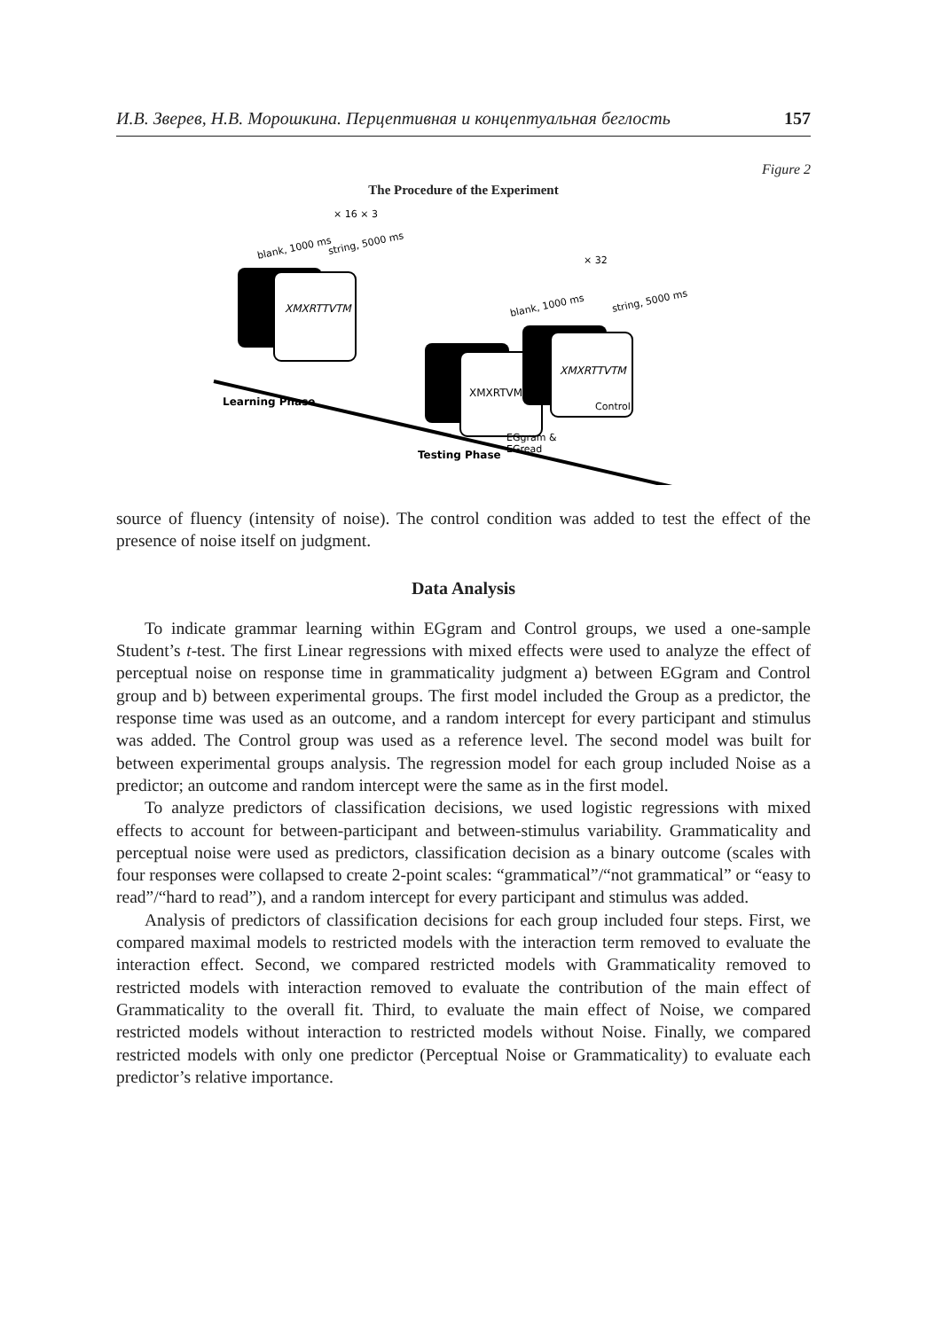И.В. Зверев, Н.В. Морошкина. Перцептивная и концептуальная беглость 157
Figure 2
The Procedure of the Experiment
× 16 × 3
blank, 1000 ms
string, 5000 ms
XMXRTTVTM
× 32
blank, 1000 ms
string, 5000 ms
XMXRTVM
XMXRTTVTM
Control
EGgram &
EGread
Learning Phase
Testing Phase
source of fluency (intensity of noise). The control condition was added to test the effect of the presence of noise itself on judgment.
Data Analysis
To indicate grammar learning within EGgram and Control groups, we used a one-sample Student’s t-test. The first Linear regressions with mixed effects were used to analyze the effect of perceptual noise on response time in grammaticality judgment a) between EGgram and Control group and b) between experimental groups. The first model included the Group as a predictor, the response time was used as an outcome, and a random intercept for every participant and stimulus was added. The Control group was used as a reference level. The second model was built for between experimental groups analysis. The regression model for each group included Noise as a predictor; an outcome and random intercept were the same as in the first model.
To analyze predictors of classification decisions, we used logistic regressions with mixed effects to account for between-participant and between-stimulus variability. Grammaticality and perceptual noise were used as predictors, classification decision as a binary outcome (scales with four responses were collapsed to create 2-point scales: “grammatical”/“not grammatical” or “easy to read”/“hard to read”), and a random intercept for every participant and stimulus was added.
Analysis of predictors of classification decisions for each group included four steps. First, we compared maximal models to restricted models with the interaction term removed to evaluate the interaction effect. Second, we compared restricted models with Grammaticality removed to restricted models with interaction removed to evaluate the contribution of the main effect of Grammaticality to the overall fit. Third, to evaluate the main effect of Noise, we compared restricted models without interaction to restricted models without Noise. Finally, we compared restricted models with only one predictor (Perceptual Noise or Grammaticality) to evaluate each predictor’s relative importance.